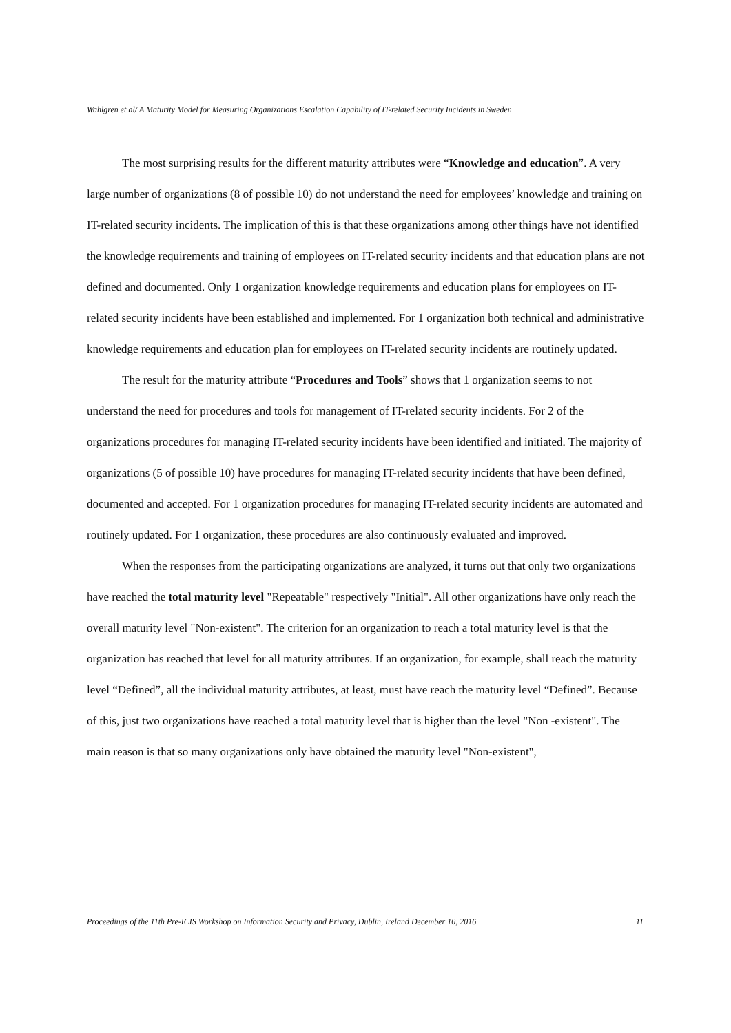Wahlgren et al/ A Maturity Model for Measuring Organizations Escalation Capability of IT-related Security Incidents in Sweden
The most surprising results for the different maturity attributes were “Knowledge and education”. A very large number of organizations (8 of possible 10) do not understand the need for employees’ knowledge and training on IT-related security incidents. The implication of this is that these organizations among other things have not identified the knowledge requirements and training of employees on IT-related security incidents and that education plans are not defined and documented. Only 1 organization knowledge requirements and education plans for employees on IT-related security incidents have been established and implemented. For 1 organization both technical and administrative knowledge requirements and education plan for employees on IT-related security incidents are routinely updated.
The result for the maturity attribute “Procedures and Tools” shows that 1 organization seems to not understand the need for procedures and tools for management of IT-related security incidents. For 2 of the organizations procedures for managing IT-related security incidents have been identified and initiated. The majority of organizations (5 of possible 10) have procedures for managing IT-related security incidents that have been defined, documented and accepted. For 1 organization procedures for managing IT-related security incidents are automated and routinely updated. For 1 organization, these procedures are also continuously evaluated and improved.
When the responses from the participating organizations are analyzed, it turns out that only two organizations have reached the total maturity level "Repeatable" respectively "Initial". All other organizations have only reach the overall maturity level "Non-existent". The criterion for an organization to reach a total maturity level is that the organization has reached that level for all maturity attributes. If an organization, for example, shall reach the maturity level “Defined”, all the individual maturity attributes, at least, must have reach the maturity level “Defined”. Because of this, just two organizations have reached a total maturity level that is higher than the level "Non -existent". The main reason is that so many organizations only have obtained the maturity level "Non-existent",
Proceedings of the 11th Pre-ICIS Workshop on Information Security and Privacy, Dublin, Ireland December 10, 2016 11